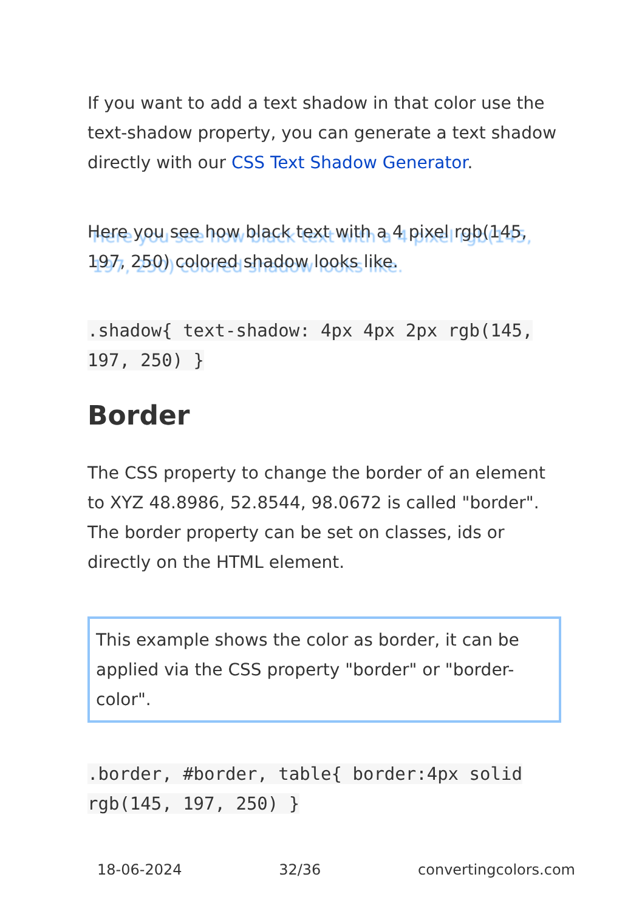If you want to add a text shadow in that color use the text-shadow property, you can generate a text shadow directly with our CSS Text Shadow Generator.
Here you see how black text with a 4 pixel rgb(145, 197, 250) colored shadow looks like.
.shadow{ text-shadow: 4px 4px 2px rgb(145, 197, 250) }
Border
The CSS property to change the border of an element to XYZ 48.8986, 52.8544, 98.0672 is called "border". The border property can be set on classes, ids or directly on the HTML element.
This example shows the color as border, it can be applied via the CSS property "border" or "border-color".
.border, #border, table{ border:4px solid rgb(145, 197, 250) }
18-06-2024 32/36 convertingcolors.com